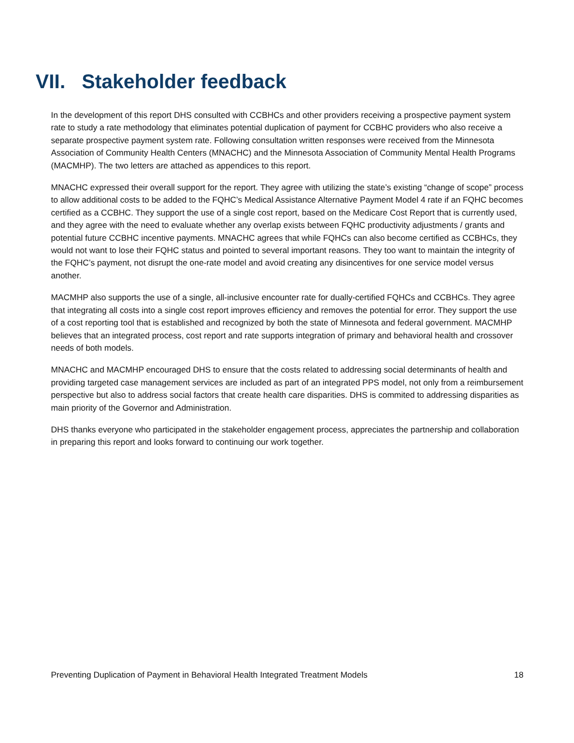VII. Stakeholder feedback
In the development of this report DHS consulted with CCBHCs and other providers receiving a prospective payment system rate to study a rate methodology that eliminates potential duplication of payment for CCBHC providers who also receive a separate prospective payment system rate. Following consultation written responses were received from the Minnesota Association of Community Health Centers (MNACHC) and the Minnesota Association of Community Mental Health Programs (MACMHP). The two letters are attached as appendices to this report.
MNACHC expressed their overall support for the report. They agree with utilizing the state’s existing “change of scope” process to allow additional costs to be added to the FQHC’s Medical Assistance Alternative Payment Model 4 rate if an FQHC becomes certified as a CCBHC. They support the use of a single cost report, based on the Medicare Cost Report that is currently used, and they agree with the need to evaluate whether any overlap exists between FQHC productivity adjustments / grants and potential future CCBHC incentive payments. MNACHC agrees that while FQHCs can also become certified as CCBHCs, they would not want to lose their FQHC status and pointed to several important reasons. They too want to maintain the integrity of the FQHC’s payment, not disrupt the one-rate model and avoid creating any disincentives for one service model versus another.
MACMHP also supports the use of a single, all-inclusive encounter rate for dually-certified FQHCs and CCBHCs. They agree that integrating all costs into a single cost report improves efficiency and removes the potential for error. They support the use of a cost reporting tool that is established and recognized by both the state of Minnesota and federal government. MACMHP believes that an integrated process, cost report and rate supports integration of primary and behavioral health and crossover needs of both models.
MNACHC and MACMHP encouraged DHS to ensure that the costs related to addressing social determinants of health and providing targeted case management services are included as part of an integrated PPS model, not only from a reimbursement perspective but also to address social factors that create health care disparities. DHS is commited to addressing disparities as main priority of the Governor and Administration.
DHS thanks everyone who participated in the stakeholder engagement process, appreciates the partnership and collaboration in preparing this report and looks forward to continuing our work together.
Preventing Duplication of Payment in Behavioral Health Integrated Treatment Models 18